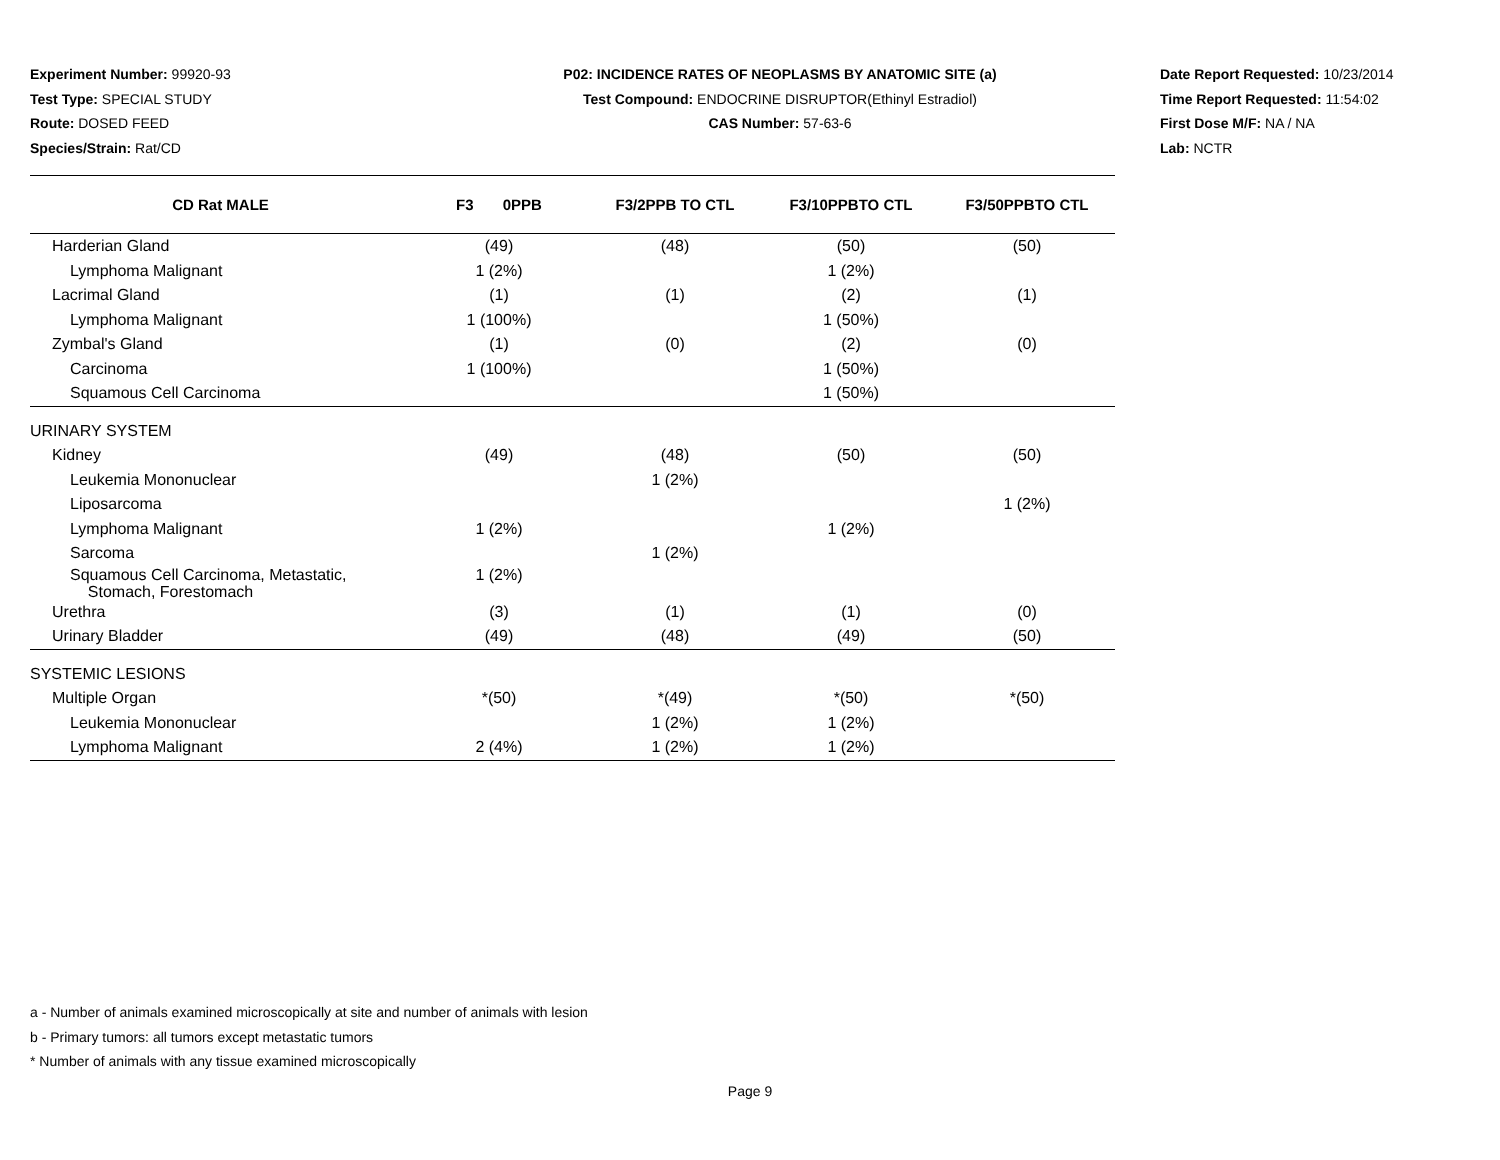Experiment Number: 99920-93
Test Type: SPECIAL STUDY
Route: DOSED FEED
Species/Strain: Rat/CD
P02: INCIDENCE RATES OF NEOPLASMS BY ANATOMIC SITE (a)
Test Compound: ENDOCRINE DISRUPTOR(Ethinyl Estradiol)
CAS Number: 57-63-6
Date Report Requested: 10/23/2014
Time Report Requested: 11:54:02
First Dose M/F: NA / NA
Lab: NCTR
| CD Rat MALE | F3 0PPB | F3/2PPB TO CTL | F3/10PPBTO CTL | F3/50PPBTO CTL |
| --- | --- | --- | --- | --- |
| Harderian Gland | (49) | (48) | (50) | (50) |
| Lymphoma Malignant | 1 (2%) | | 1 (2%) | |
| Lacrimal Gland | (1) | (1) | (2) | (1) |
| Lymphoma Malignant | 1 (100%) | | 1 (50%) | |
| Zymbal's Gland | (1) | (0) | (2) | (0) |
| Carcinoma | 1 (100%) | | 1 (50%) | |
| Squamous Cell Carcinoma | | | 1 (50%) | |
| URINARY SYSTEM | | | | |
| Kidney | (49) | (48) | (50) | (50) |
| Leukemia Mononuclear | | 1 (2%) | | |
| Liposarcoma | | | | 1 (2%) |
| Lymphoma Malignant | 1 (2%) | | 1 (2%) | |
| Sarcoma | | 1 (2%) | | |
| Squamous Cell Carcinoma, Metastatic, Stomach, Forestomach | 1 (2%) | | | |
| Urethra | (3) | (1) | (1) | (0) |
| Urinary Bladder | (49) | (48) | (49) | (50) |
| SYSTEMIC LESIONS | | | | |
| Multiple Organ | *(50) | *(49) | *(50) | *(50) |
| Leukemia Mononuclear | | 1 (2%) | 1 (2%) | |
| Lymphoma Malignant | 2 (4%) | 1 (2%) | 1 (2%) | |
a - Number of animals examined microscopically at site and number of animals with lesion
b - Primary tumors: all tumors except metastatic tumors
* Number of animals with any tissue examined microscopically
Page 9